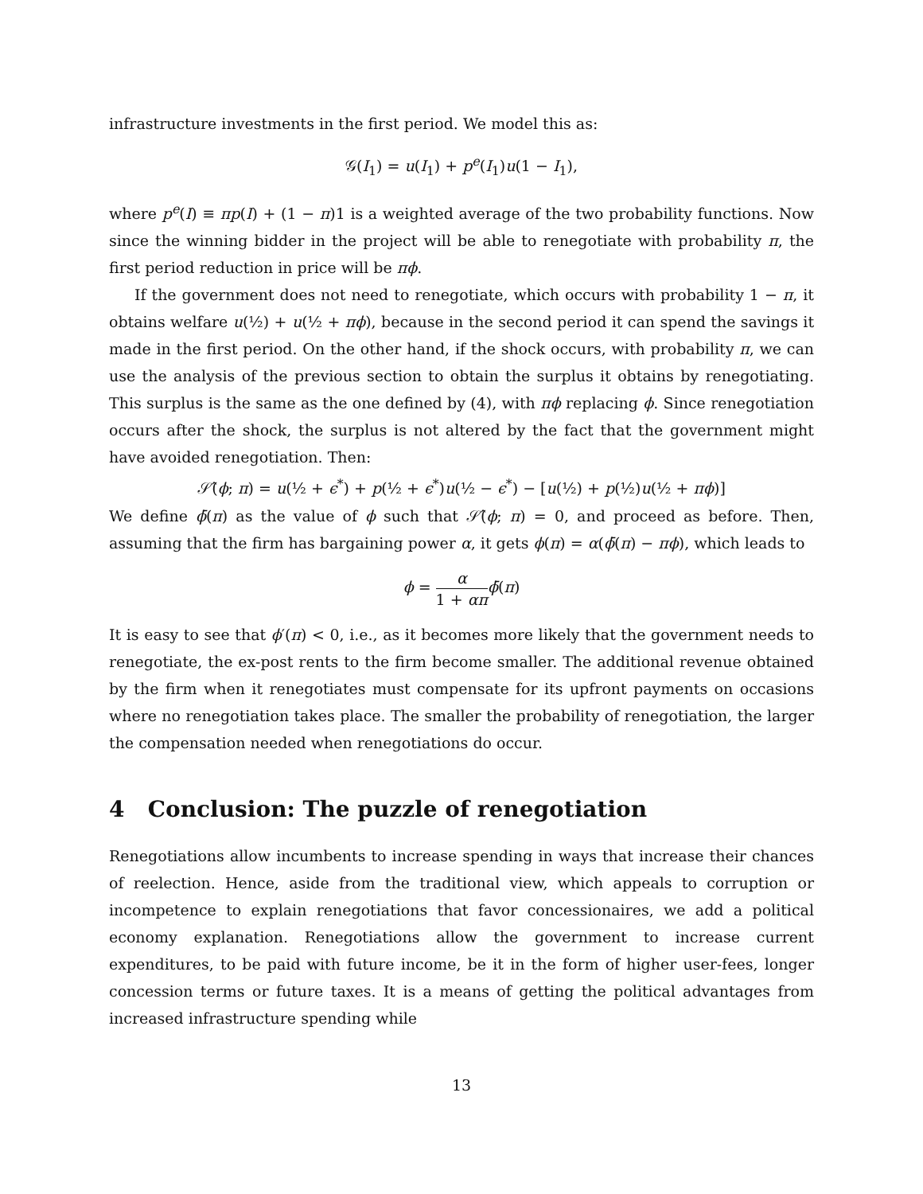infrastructure investments in the first period. We model this as:
𝒢(I<sub>1</sub>) = u(I<sub>1</sub>) + p<sup>e</sup>(I<sub>1</sub>)u(1 − I<sub>1</sub>),
where p<sup>e</sup>(I) ≡ πp(I) + (1 − π)1 is a weighted average of the two probability functions. Now since the winning bidder in the project will be able to renegotiate with probability π, the first period reduction in price will be πϕ.
If the government does not need to renegotiate, which occurs with probability 1 − π, it obtains welfare u(½) + u(½ + πϕ), because in the second period it can spend the savings it made in the first period. On the other hand, if the shock occurs, with probability π, we can use the analysis of the previous section to obtain the surplus it obtains by renegotiating. This surplus is the same as the one defined by (4), with πϕ replacing ϕ. Since renegotiation occurs after the shock, the surplus is not altered by the fact that the government might have avoided renegotiation. Then:
𝒮̂(ϕ; π) = u(½ + ϵ<sup>*</sup>) + p(½ + ϵ<sup>*</sup>)u(½ − ϵ<sup>*</sup>) − [u(½) + p(½)u(½ + πϕ)]
We define ϕ̄(π) as the value of ϕ such that 𝒮̂(ϕ; π) = 0, and proceed as before. Then, assuming that the firm has bargaining power α, it gets ϕ(π) = α(ϕ̄(π) − πϕ), which leads to
ϕ = α 1 + απ ϕ̄(π)
It is easy to see that ϕ′(π) < 0, i.e., as it becomes more likely that the government needs to renegotiate, the ex-post rents to the firm become smaller. The additional revenue obtained by the firm when it renegotiates must compensate for its upfront payments on occasions where no renegotiation takes place. The smaller the probability of renegotiation, the larger the compensation needed when renegotiations do occur.
4 Conclusion: The puzzle of renegotiation
Renegotiations allow incumbents to increase spending in ways that increase their chances of reelection. Hence, aside from the traditional view, which appeals to corruption or incompetence to explain renegotiations that favor concessionaires, we add a political economy explanation. Renegotiations allow the government to increase current expenditures, to be paid with future income, be it in the form of higher user-fees, longer concession terms or future taxes. It is a means of getting the political advantages from increased infrastructure spending while
13